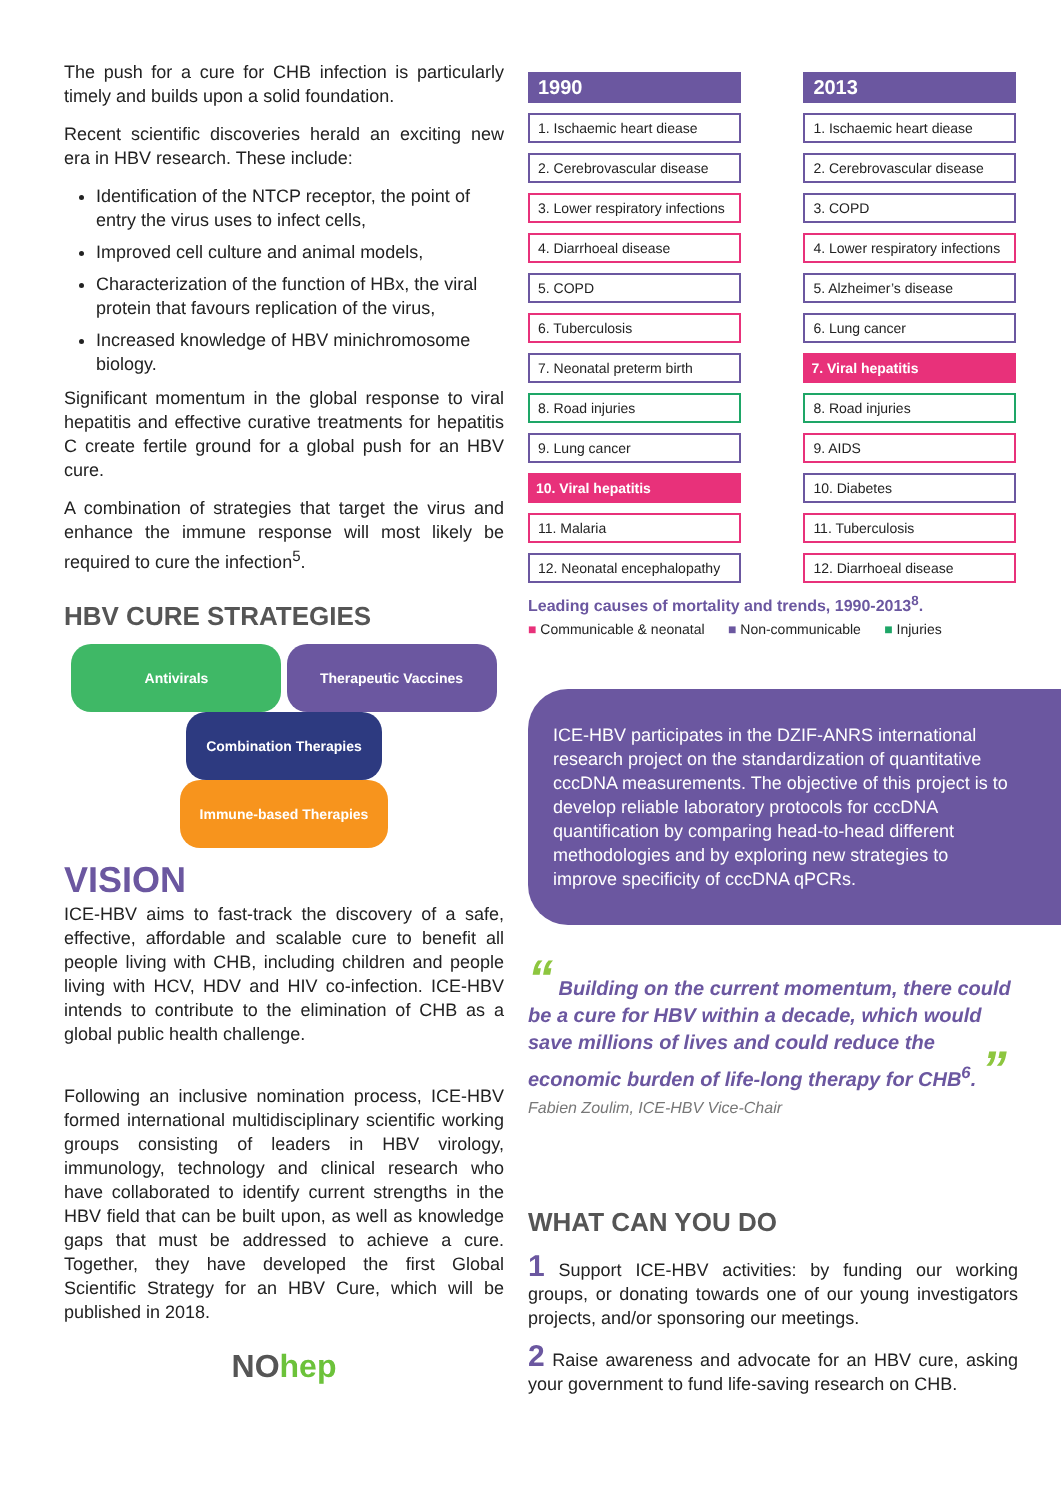The push for a cure for CHB infection is particularly timely and builds upon a solid foundation.
Recent scientific discoveries herald an exciting new era in HBV research. These include:
Identification of the NTCP receptor, the point of entry the virus uses to infect cells,
Improved cell culture and animal models,
Characterization of the function of HBx, the viral protein that favours replication of the virus,
Increased knowledge of HBV minichromosome biology.
Significant momentum in the global response to viral hepatitis and effective curative treatments for hepatitis C create fertile ground for a global push for an HBV cure.
A combination of strategies that target the virus and enhance the immune response will most likely be required to cure the infection<sup>5</sup>.
HBV CURE STRATEGIES
Antivirals Therapeutic Vaccines
Combination Therapies
Immune-based Therapies
VISION
ICE-HBV aims to fast-track the discovery of a safe, effective, affordable and scalable cure to benefit all people living with CHB, including children and people living with HCV, HDV and HIV co-infection. ICE-HBV intends to contribute to the elimination of CHB as a global public health challenge.
Following an inclusive nomination process, ICE-HBV formed international multidisciplinary scientific working groups consisting of leaders in HBV virology, immunology, technology and clinical research who have collaborated to identify current strengths in the HBV field that can be built upon, as well as knowledge gaps that must be addressed to achieve a cure. Together, they have developed the first Global Scientific Strategy for an HBV Cure, which will be published in 2018.
NOhep
| 1990 | | 2013 |
| --- | --- | --- |
| 1. Ischaemic heart diease | | 1. Ischaemic heart diease |
| 2. Cerebrovascular disease | | 2. Cerebrovascular disease |
| 3. Lower respiratory infections | | 3. COPD |
| 4. Diarrhoeal disease | | 4. Lower respiratory infections |
| 5. COPD | | 5. Alzheimer’s disease |
| 6. Tuberculosis | | 6. Lung cancer |
| 7. Neonatal preterm birth | | 7. Viral hepatitis |
| 8. Road injuries | | 8. Road injuries |
| 9. Lung cancer | | 9. AIDS |
| 10. Viral hepatitis | | 10. Diabetes |
| 11. Malaria | | 11. Tuberculosis |
| 12. Neonatal encephalopathy | | 12. Diarrhoeal disease |
Leading causes of mortality and trends, 1990-2013<sup>8</sup>.
■ Communicable & neonatal ■ Non-communicable ■ Injuries
ICE-HBV participates in the DZIF-ANRS international research project on the standardization of quantitative cccDNA measurements. The objective of this project is to develop reliable laboratory protocols for cccDNA quantification by comparing head-to-head different methodologies and by exploring new strategies to improve specificity of cccDNA qPCRs.
“ Building on the current momentum, there could be a cure for HBV within a decade, which would save millions of lives and could reduce the economic burden of life-long therapy for CHB<sup>6</sup>. ”
Fabien Zoulim, ICE-HBV Vice-Chair
WHAT CAN YOU DO
1 Support ICE-HBV activities: by funding our working groups, or donating towards one of our young investigators projects, and/or sponsoring our meetings.
2 Raise awareness and advocate for an HBV cure, asking your government to fund life-saving research on CHB.